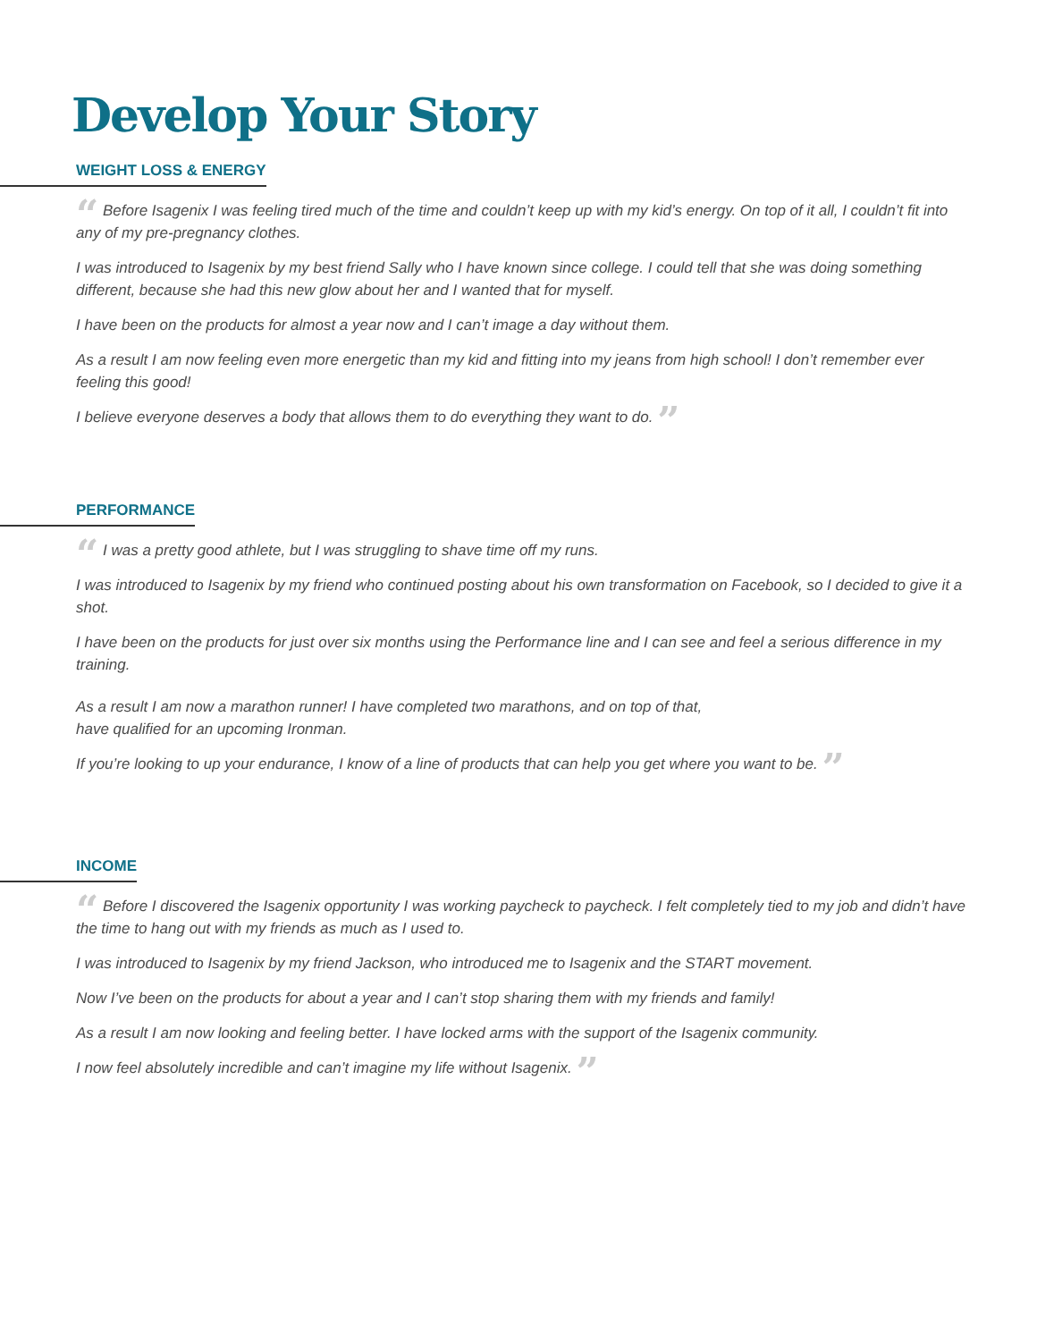Develop Your Story
WEIGHT LOSS & ENERGY
“ Before Isagenix I was feeling tired much of the time and couldn’t keep up with my kid’s energy. On top of it all, I couldn’t fit into any of my pre-pregnancy clothes.
I was introduced to Isagenix by my best friend Sally who I have known since college. I could tell that she was doing something different, because she had this new glow about her and I wanted that for myself.
I have been on the products for almost a year now and I can’t image a day without them.
As a result I am now feeling even more energetic than my kid and fitting into my jeans from high school! I don’t remember ever feeling this good!
I believe everyone deserves a body that allows them to do everything they want to do. ”
PERFORMANCE
“ I was a pretty good athlete, but I was struggling to shave time off my runs.
I was introduced to Isagenix by my friend who continued posting about his own transformation on Facebook, so I decided to give it a shot.
I have been on the products for just over six months using the Performance line and I can see and feel a serious difference in my training.
As a result I am now a marathon runner! I have completed two marathons, and on top of that,
have qualified for an upcoming Ironman.
If you’re looking to up your endurance, I know of a line of products that can help you get where you want to be. ”
INCOME
“ Before I discovered the Isagenix opportunity I was working paycheck to paycheck. I felt completely tied to my job and didn’t have the time to hang out with my friends as much as I used to.
I was introduced to Isagenix by my friend Jackson, who introduced me to Isagenix and the START movement.
Now I’ve been on the products for about a year and I can’t stop sharing them with my friends and family!
As a result I am now looking and feeling better. I have locked arms with the support of the Isagenix community.
I now feel absolutely incredible and can’t imagine my life without Isagenix. ”